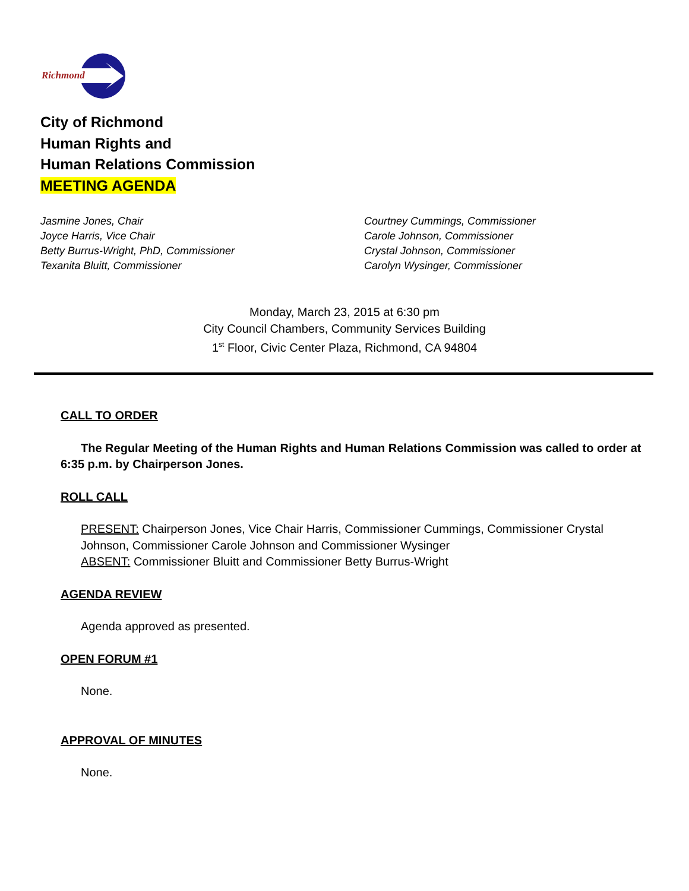Richmond
City of Richmond
Human Rights and
Human Relations Commission
MEETING AGENDA
Jasmine Jones, Chair
Joyce Harris, Vice Chair
Betty Burrus-Wright, PhD, Commissioner
Texanita Bluitt, Commissioner
Courtney Cummings, Commissioner
Carole Johnson, Commissioner
Crystal Johnson, Commissioner
Carolyn Wysinger, Commissioner
Monday, March 23, 2015 at 6:30 pm
City Council Chambers, Community Services Building
1<sup>st</sup> Floor, Civic Center Plaza, Richmond, CA 94804
CALL TO ORDER
The Regular Meeting of the Human Rights and Human Relations Commission was called to order at 6:35 p.m. by Chairperson Jones.
ROLL CALL
PRESENT: Chairperson Jones, Vice Chair Harris, Commissioner Cummings, Commissioner Crystal Johnson, Commissioner Carole Johnson and Commissioner Wysinger
ABSENT: Commissioner Bluitt and Commissioner Betty Burrus-Wright
AGENDA REVIEW
Agenda approved as presented.
OPEN FORUM #1
None.
APPROVAL OF MINUTES
None.